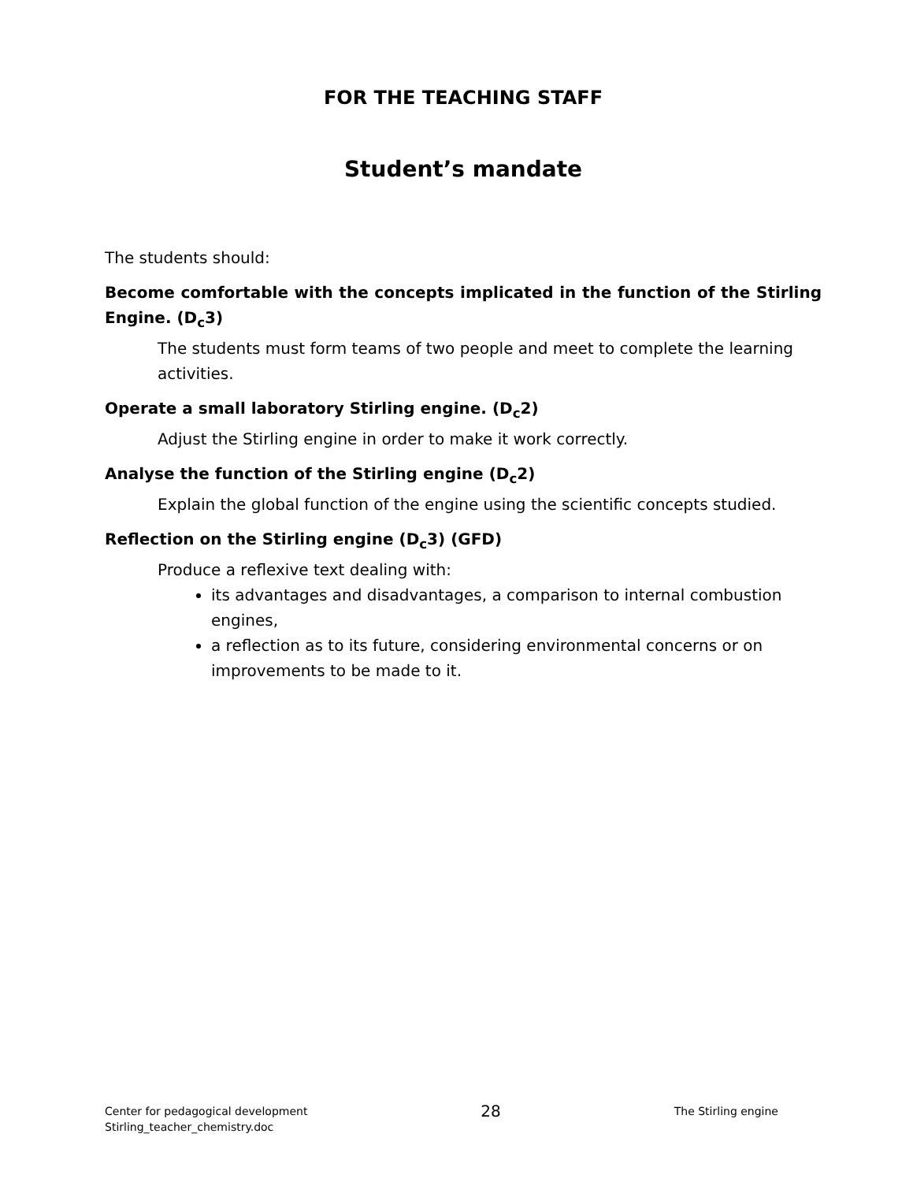FOR THE TEACHING STAFF
Student’s mandate
The students should:
Become comfortable with the concepts implicated in the function of the Stirling Engine. (D<sub>c</sub>3)
The students must form teams of two people and meet to complete the learning activities.
Operate a small laboratory Stirling engine. (D<sub>c</sub>2)
Adjust the Stirling engine in order to make it work correctly.
Analyse the function of the Stirling engine (D<sub>c</sub>2)
Explain the global function of the engine using the scientific concepts studied.
Reflection on the Stirling engine (D<sub>c</sub>3) (GFD)
Produce a reflexive text dealing with:
its advantages and disadvantages, a comparison to internal combustion engines,
a reflection as to its future, considering environmental concerns or on improvements to be made to it.
Center for pedagogical development
Stirling_teacher_chemistry.doc
28
The Stirling engine